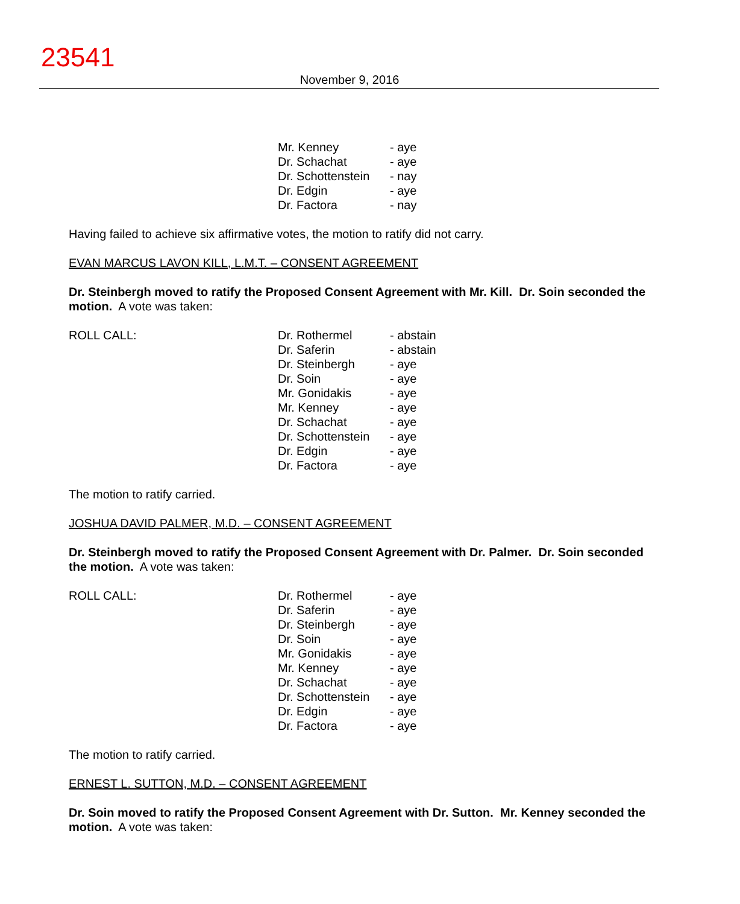23541
November 9, 2016
| Mr. Kenney | - aye |
| Dr. Schachat | - aye |
| Dr. Schottenstein | - nay |
| Dr. Edgin | - aye |
| Dr. Factora | - nay |
Having failed to achieve six affirmative votes, the motion to ratify did not carry.
EVAN MARCUS LAVON KILL, L.M.T. – CONSENT AGREEMENT
Dr. Steinbergh moved to ratify the Proposed Consent Agreement with Mr. Kill. Dr. Soin seconded the motion. A vote was taken:
ROLL CALL:
| Dr. Rothermel | - abstain |
| Dr. Saferin | - abstain |
| Dr. Steinbergh | - aye |
| Dr. Soin | - aye |
| Mr. Gonidakis | - aye |
| Mr. Kenney | - aye |
| Dr. Schachat | - aye |
| Dr. Schottenstein | - aye |
| Dr. Edgin | - aye |
| Dr. Factora | - aye |
The motion to ratify carried.
JOSHUA DAVID PALMER, M.D. – CONSENT AGREEMENT
Dr. Steinbergh moved to ratify the Proposed Consent Agreement with Dr. Palmer. Dr. Soin seconded the motion. A vote was taken:
ROLL CALL:
| Dr. Rothermel | - aye |
| Dr. Saferin | - aye |
| Dr. Steinbergh | - aye |
| Dr. Soin | - aye |
| Mr. Gonidakis | - aye |
| Mr. Kenney | - aye |
| Dr. Schachat | - aye |
| Dr. Schottenstein | - aye |
| Dr. Edgin | - aye |
| Dr. Factora | - aye |
The motion to ratify carried.
ERNEST L. SUTTON, M.D. – CONSENT AGREEMENT
Dr. Soin moved to ratify the Proposed Consent Agreement with Dr. Sutton. Mr. Kenney seconded the motion. A vote was taken: